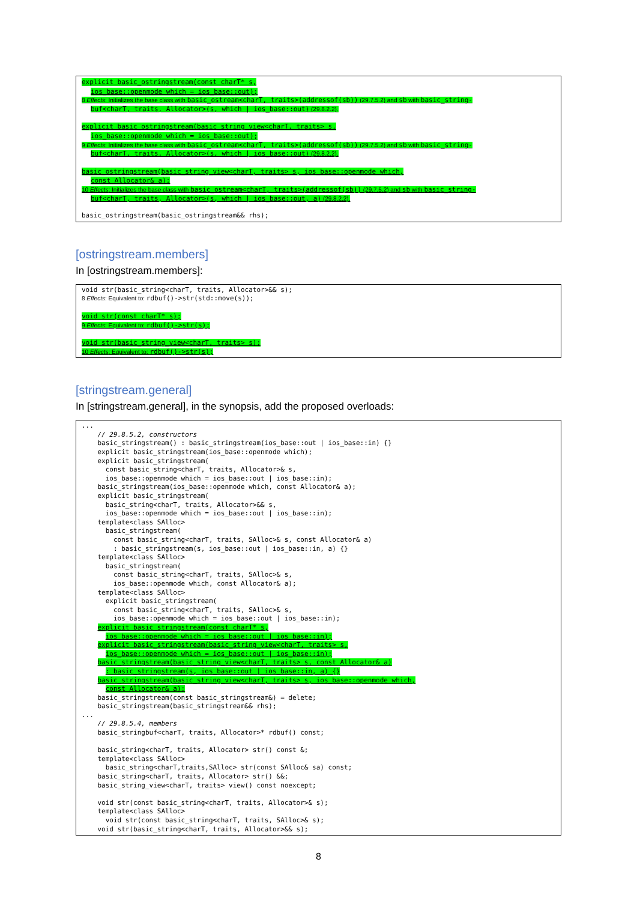explicit basic_ostringstream(const charT* s,
ios_base::openmode which = ios_base::out);
8 Effects: Initializes the base class with basic_ostream<charT, traits>(addressof(sb)) (29.7.5.2) and sb with basic_string-
buf<charT, traits, Allocator>(s, which | ios_base::out) (29.8.2.2).
explicit basic_ostringstream(basic_string_view<charT, traits> s,
ios_base::openmode which = ios_base::out);
9 Effects: Initializes the base class with basic_ostream<charT, traits>(addressof(sb)) (29.7.5.2) and sb with basic_string-
buf<charT, traits, Allocator>(s, which | ios_base::out) (29.8.2.2).
basic_ostringstream(basic_string_view<charT, traits> s, ios_base::openmode which,
const Allocator& a);
10 Effects: Initializes the base class with basic_ostream<charT, traits>(addressof(sb)) (29.7.5.2) and sb with basic_string-
buf<charT, traits, Allocator>(s, which | ios_base::out, a) (29.8.2.2).
basic_ostringstream(basic_ostringstream&& rhs);
[ostringstream.members]
In [ostringstream.members]:
void str(basic_string<charT, traits, Allocator>&& s);
8 Effects: Equivalent to: rdbuf()->str(std::move(s));
void str(const charT* s);
9 Effects: Equivalent to: rdbuf()->str(s);
void str(basic_string_view<charT, traits> s);
10 Effects: Equivalent to: rdbuf()->str(s);
[stringstream.general]
In [stringstream.general], in the synopsis, add the proposed overloads:
... // 29.8.5.2, constructors basic_stringstream() : basic_stringstream(ios_base::out | ios_base::in) {} explicit basic_stringstream(ios_base::openmode which); explicit basic_stringstream( const basic_string<charT, traits, Allocator>& s, ios_base::openmode which = ios_base::out | ios_base::in); basic_stringstream(ios_base::openmode which, const Allocator& a); explicit basic_stringstream( basic_string<charT, traits, Allocator>&& s, ios_base::openmode which = ios_base::out | ios_base::in); template<class SAlloc> basic_stringstream( const basic_string<charT, traits, SAlloc>& s, const Allocator& a) : basic_stringstream(s, ios_base::out | ios_base::in, a) {} template<class SAlloc> basic_stringstream( const basic_string<charT, traits, SAlloc>& s, ios_base::openmode which, const Allocator& a); template<class SAlloc> explicit basic_stringstream( const basic_string<charT, traits, SAlloc>& s, ios_base::openmode which = ios_base::out | ios_base::in); explicit basic_stringstream(const charT* s, ios_base::openmode which = ios_base::out | ios_base::in); explicit basic_stringstream(basic_string_view<charT, traits> s, ios_base::openmode which = ios_base::out | ios_base::in); basic_stringstream(basic_string_view<charT, traits> s, const Allocator& a) : basic_stringstream(s, ios_base::out | ios_base::in, a) {} basic_stringstream(basic_string_view<charT, traits> s, ios_base::openmode which, const Allocator& a); basic_stringstream(const basic_stringstream&) = delete; basic_stringstream(basic_stringstream&& rhs); ... // 29.8.5.4, members basic_stringbuf<charT, traits, Allocator>* rdbuf() const; basic_string<charT, traits, Allocator> str() const &; template<class SAlloc> basic_string<charT,traits,SAlloc> str(const SAlloc& sa) const; basic_string<charT, traits, Allocator> str() &&; basic_string_view<charT, traits> view() const noexcept; void str(const basic_string<charT, traits, Allocator>& s); template<class SAlloc> void str(const basic_string<charT, traits, SAlloc>& s); void str(basic_string<charT, traits, Allocator>&& s);
8